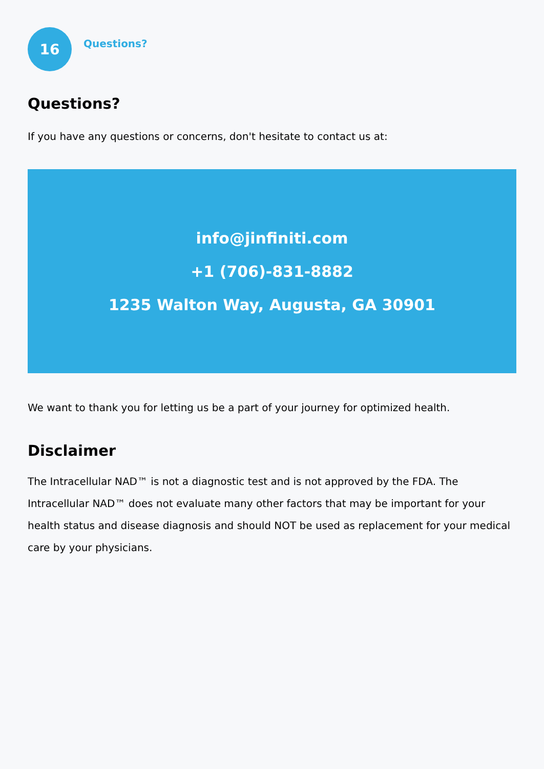16
Questions?
Questions?
If you have any questions or concerns, don't hesitate to contact us at:
info@jinfiniti.com
+1 (706)-831-8882
1235 Walton Way, Augusta, GA 30901
We want to thank you for letting us be a part of your journey for optimized health.
Disclaimer
The Intracellular NAD™ is not a diagnostic test and is not approved by the FDA. The Intracellular NAD™ does not evaluate many other factors that may be important for your health status and disease diagnosis and should NOT be used as replacement for your medical care by your physicians.